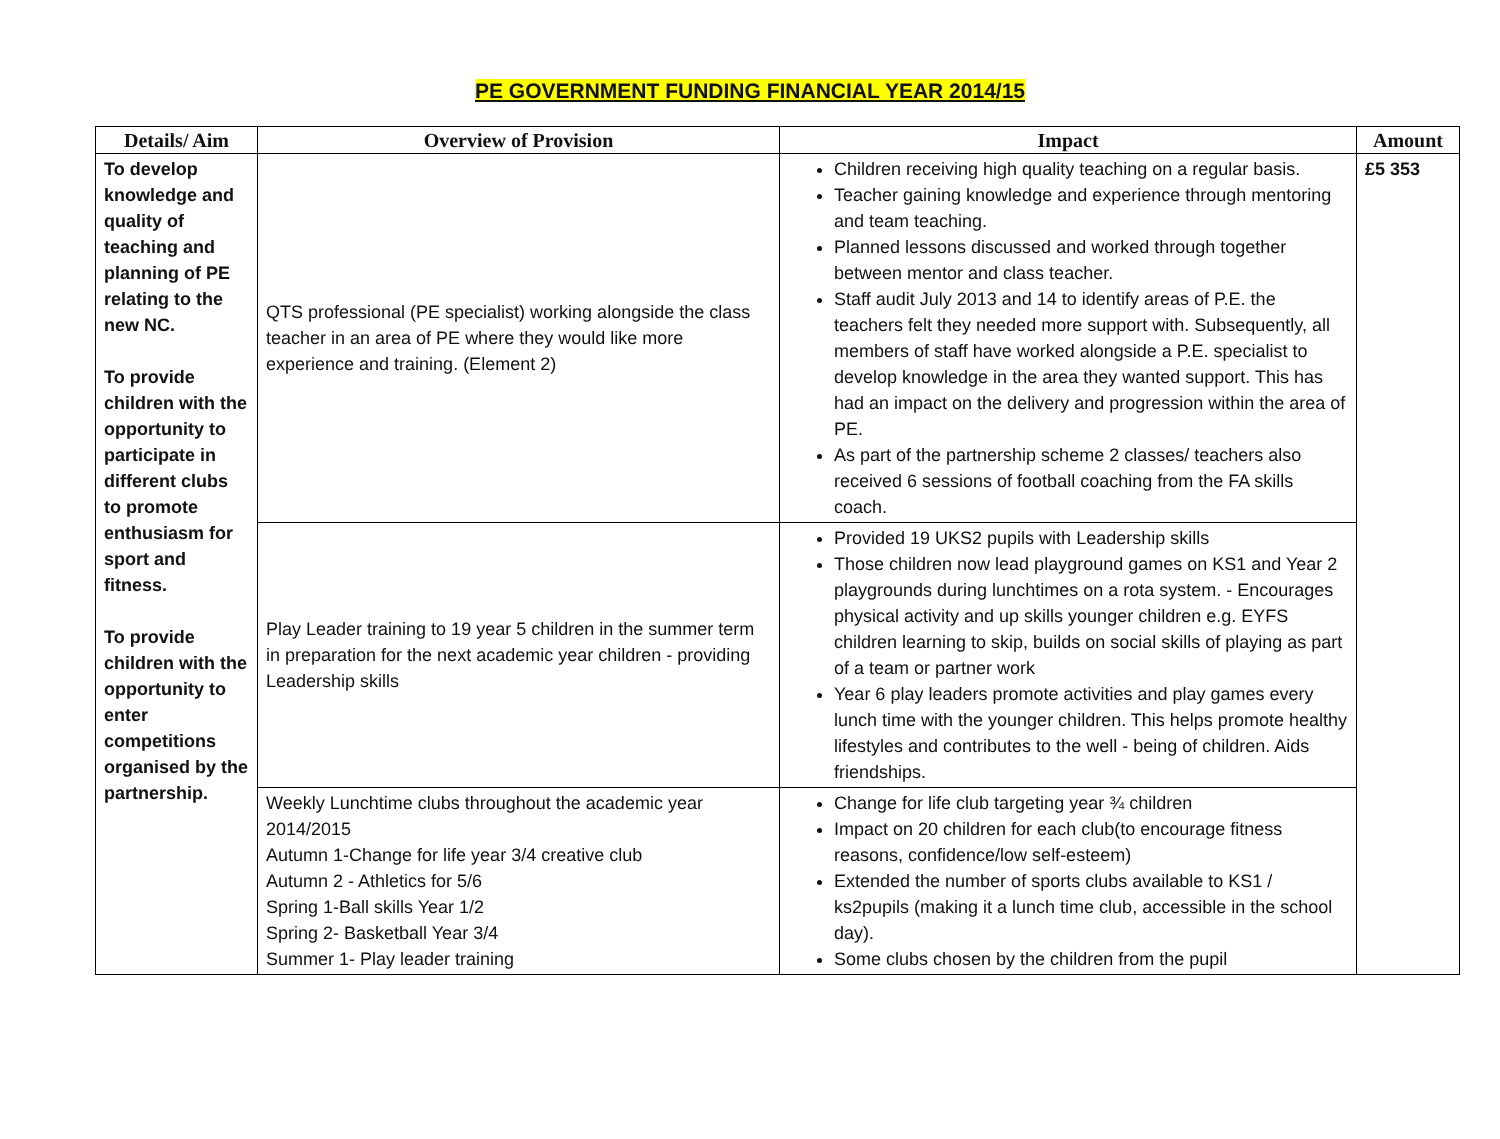PE GOVERNMENT FUNDING FINANCIAL YEAR 2014/15
| Details/ Aim | Overview of Provision | Impact | Amount |
| --- | --- | --- | --- |
| To develop knowledge and quality of teaching and planning of PE relating to the new NC. To provide children with the opportunity to participate in different clubs to promote enthusiasm for sport and fitness. To provide children with the opportunity to enter competitions organised by the partnership. | QTS professional (PE specialist) working alongside the class teacher in an area of PE where they would like more experience and training. (Element 2) | Children receiving high quality teaching on a regular basis. Teacher gaining knowledge and experience through mentoring and team teaching. Planned lessons discussed and worked through together between mentor and class teacher. Staff audit July 2013 and 14 to identify areas of P.E. the teachers felt they needed more support with. Subsequently, all members of staff have worked alongside a P.E. specialist to develop knowledge in the area they wanted support. This has had an impact on the delivery and progression within the area of PE. As part of the partnership scheme 2 classes/ teachers also received 6 sessions of football coaching from the FA skills coach. | £5 353 |
| | Play Leader training to 19 year 5 children in the summer term in preparation for the next academic year children - providing Leadership skills | Provided 19 UKS2 pupils with Leadership skills Those children now lead playground games on KS1 and Year 2 playgrounds during lunchtimes on a rota system. - Encourages physical activity and up skills younger children e.g. EYFS children learning to skip, builds on social skills of playing as part of a team or partner work Year 6 play leaders promote activities and play games every lunch time with the younger children. This helps promote healthy lifestyles and contributes to the well - being of children. Aids friendships. | |
| | Weekly Lunchtime clubs throughout the academic year 2014/2015 Autumn 1-Change for life year 3/4 creative club Autumn 2 - Athletics for 5/6 Spring 1-Ball skills Year 1/2 Spring 2- Basketball Year 3/4 Summer 1- Play leader training | Change for life club targeting year ¾ children Impact on 20 children for each club(to encourage fitness reasons, confidence/low self-esteem) Extended the number of sports clubs available to KS1 / ks2pupils (making it a lunch time club, accessible in the school day). Some clubs chosen by the children from the pupil | |